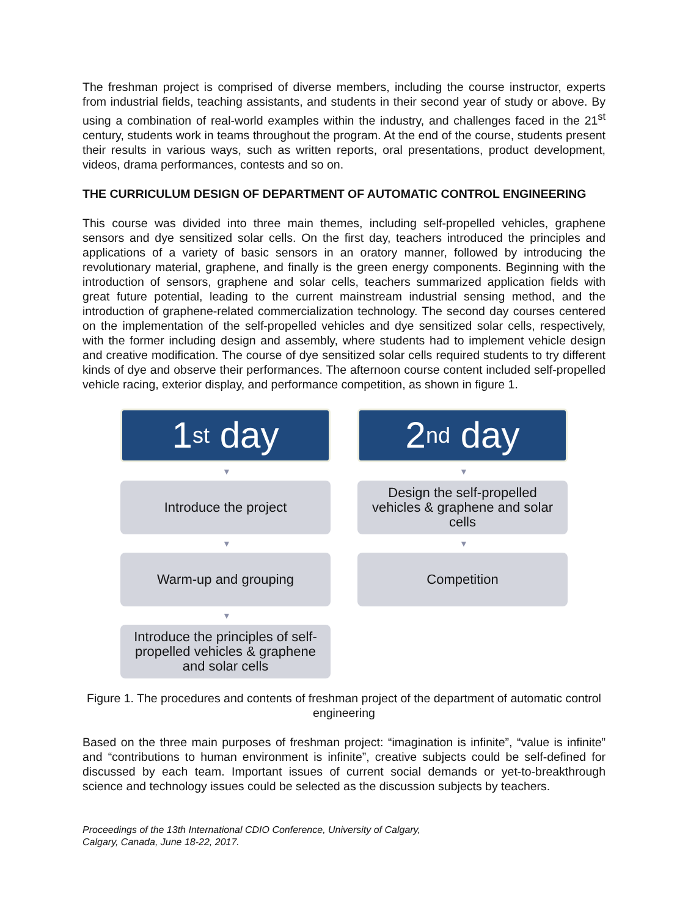The freshman project is comprised of diverse members, including the course instructor, experts from industrial fields, teaching assistants, and students in their second year of study or above. By using a combination of real-world examples within the industry, and challenges faced in the 21<sup>st</sup> century, students work in teams throughout the program. At the end of the course, students present their results in various ways, such as written reports, oral presentations, product development, videos, drama performances, contests and so on.
THE CURRICULUM DESIGN OF DEPARTMENT OF AUTOMATIC CONTROL ENGINEERING
This course was divided into three main themes, including self-propelled vehicles, graphene sensors and dye sensitized solar cells. On the first day, teachers introduced the principles and applications of a variety of basic sensors in an oratory manner, followed by introducing the revolutionary material, graphene, and finally is the green energy components. Beginning with the introduction of sensors, graphene and solar cells, teachers summarized application fields with great future potential, leading to the current mainstream industrial sensing method, and the introduction of graphene-related commercialization technology. The second day courses centered on the implementation of the self-propelled vehicles and dye sensitized solar cells, respectively, with the former including design and assembly, where students had to implement vehicle design and creative modification. The course of dye sensitized solar cells required students to try different kinds of dye and observe their performances. The afternoon course content included self-propelled vehicle racing, exterior display, and performance competition, as shown in figure 1.
1<sup>st</sup> day
▼
Introduce the project
▼
Warm-up and grouping
▼
Introduce the principles of self-propelled vehicles & graphene and solar cells
2<sup>nd</sup> day
▼
Design the self-propelled vehicles & graphene and solar cells
▼
Competition
Figure 1. The procedures and contents of freshman project of the department of automatic control engineering
Based on the three main purposes of freshman project: “imagination is infinite”, “value is infinite” and “contributions to human environment is infinite”, creative subjects could be self-defined for discussed by each team. Important issues of current social demands or yet-to-breakthrough science and technology issues could be selected as the discussion subjects by teachers.
Proceedings of the 13th International CDIO Conference, University of Calgary,
Calgary, Canada, June 18-22, 2017.